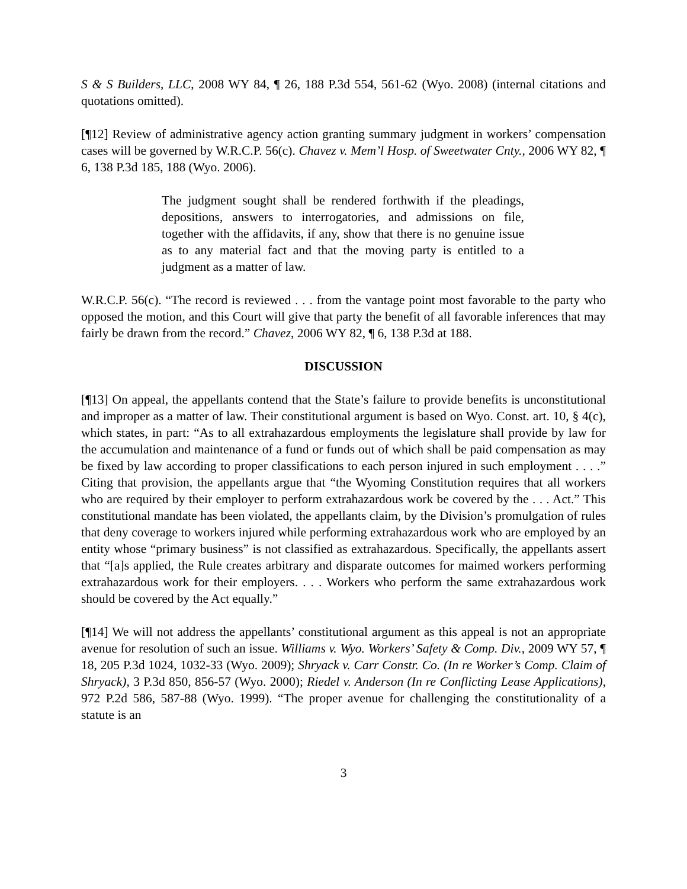S & S Builders, LLC, 2008 WY 84, ¶ 26, 188 P.3d 554, 561-62 (Wyo. 2008) (internal citations and quotations omitted).
[¶12] Review of administrative agency action granting summary judgment in workers’ compensation cases will be governed by W.R.C.P. 56(c). Chavez v. Mem’l Hosp. of Sweetwater Cnty., 2006 WY 82, ¶ 6, 138 P.3d 185, 188 (Wyo. 2006).
The judgment sought shall be rendered forthwith if the pleadings, depositions, answers to interrogatories, and admissions on file, together with the affidavits, if any, show that there is no genuine issue as to any material fact and that the moving party is entitled to a judgment as a matter of law.
W.R.C.P. 56(c). “The record is reviewed . . . from the vantage point most favorable to the party who opposed the motion, and this Court will give that party the benefit of all favorable inferences that may fairly be drawn from the record.” Chavez, 2006 WY 82, ¶ 6, 138 P.3d at 188.
DISCUSSION
[¶13] On appeal, the appellants contend that the State’s failure to provide benefits is unconstitutional and improper as a matter of law. Their constitutional argument is based on Wyo. Const. art. 10, § 4(c), which states, in part: “As to all extrahazardous employments the legislature shall provide by law for the accumulation and maintenance of a fund or funds out of which shall be paid compensation as may be fixed by law according to proper classifications to each person injured in such employment . . . .” Citing that provision, the appellants argue that “the Wyoming Constitution requires that all workers who are required by their employer to perform extrahazardous work be covered by the . . . Act.” This constitutional mandate has been violated, the appellants claim, by the Division’s promulgation of rules that deny coverage to workers injured while performing extrahazardous work who are employed by an entity whose “primary business” is not classified as extrahazardous. Specifically, the appellants assert that “[a]s applied, the Rule creates arbitrary and disparate outcomes for maimed workers performing extrahazardous work for their employers. . . . Workers who perform the same extrahazardous work should be covered by the Act equally.”
[¶14] We will not address the appellants’ constitutional argument as this appeal is not an appropriate avenue for resolution of such an issue. Williams v. Wyo. Workers’ Safety & Comp. Div., 2009 WY 57, ¶ 18, 205 P.3d 1024, 1032-33 (Wyo. 2009); Shryack v. Carr Constr. Co. (In re Worker’s Comp. Claim of Shryack), 3 P.3d 850, 856-57 (Wyo. 2000); Riedel v. Anderson (In re Conflicting Lease Applications), 972 P.2d 586, 587-88 (Wyo. 1999). “The proper avenue for challenging the constitutionality of a statute is an
3